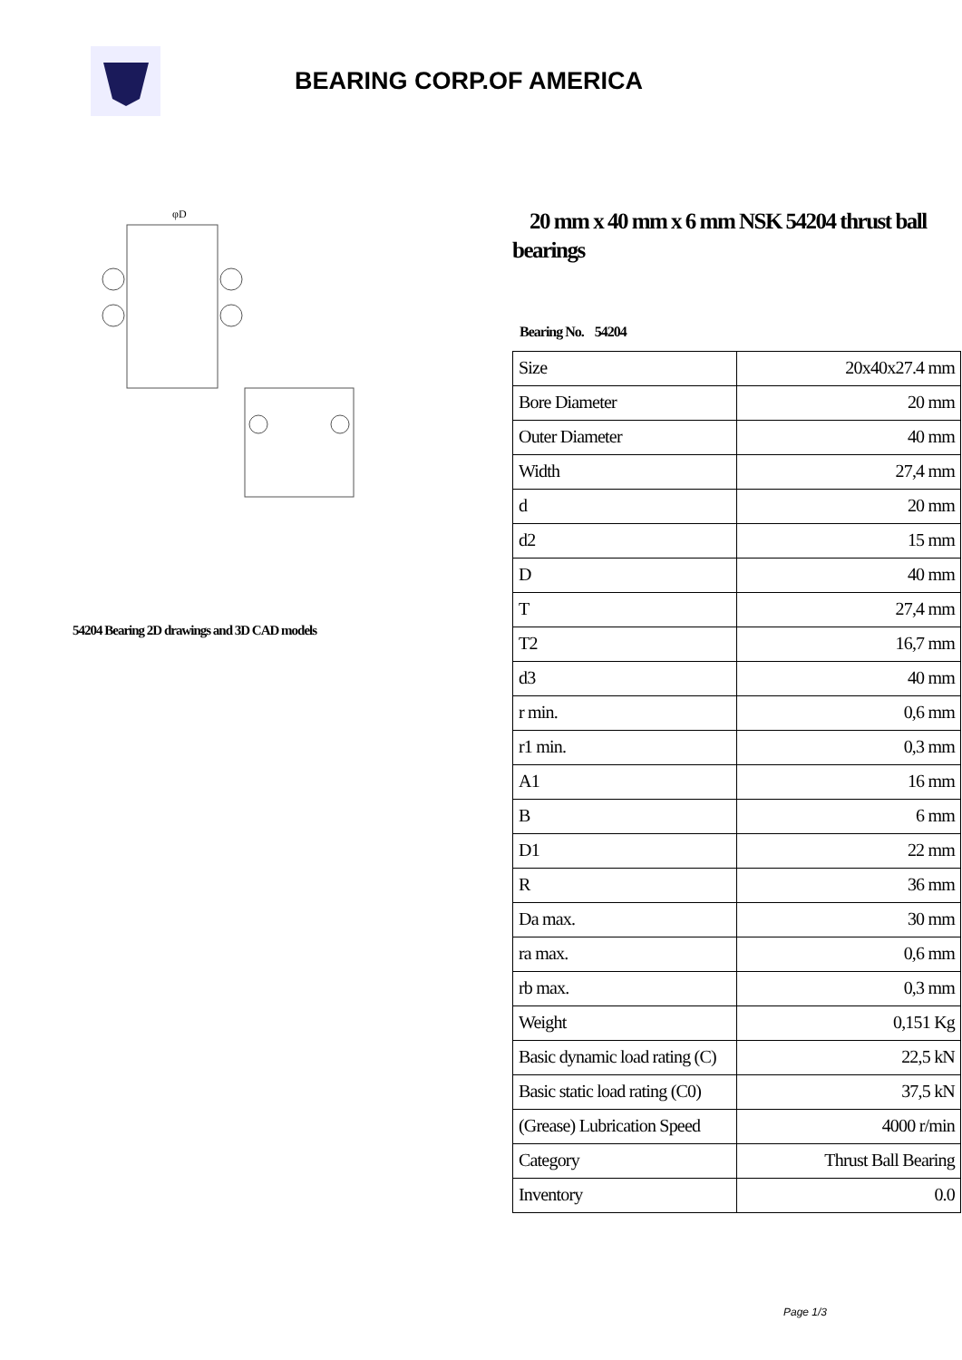BEARING CORP.OF AMERICA
φD
54204 Bearing 2D drawings and 3D CAD models
20 mm x 40 mm x 6 mm NSK 54204 thrust ball bearings
Bearing No. 54204
| Size | 20x40x27.4 mm |
| Bore Diameter | 20 mm |
| Outer Diameter | 40 mm |
| Width | 27,4 mm |
| d | 20 mm |
| d2 | 15 mm |
| D | 40 mm |
| T | 27,4 mm |
| T2 | 16,7 mm |
| d3 | 40 mm |
| r min. | 0,6 mm |
| r1 min. | 0,3 mm |
| A1 | 16 mm |
| B | 6 mm |
| D1 | 22 mm |
| R | 36 mm |
| Da max. | 30 mm |
| ra max. | 0,6 mm |
| rb max. | 0,3 mm |
| Weight | 0,151 Kg |
| Basic dynamic load rating (C) | 22,5 kN |
| Basic static load rating (C0) | 37,5 kN |
| (Grease) Lubrication Speed | 4000 r/min |
| Category | Thrust Ball Bearing |
| Inventory | 0.0 |
Page 1/3